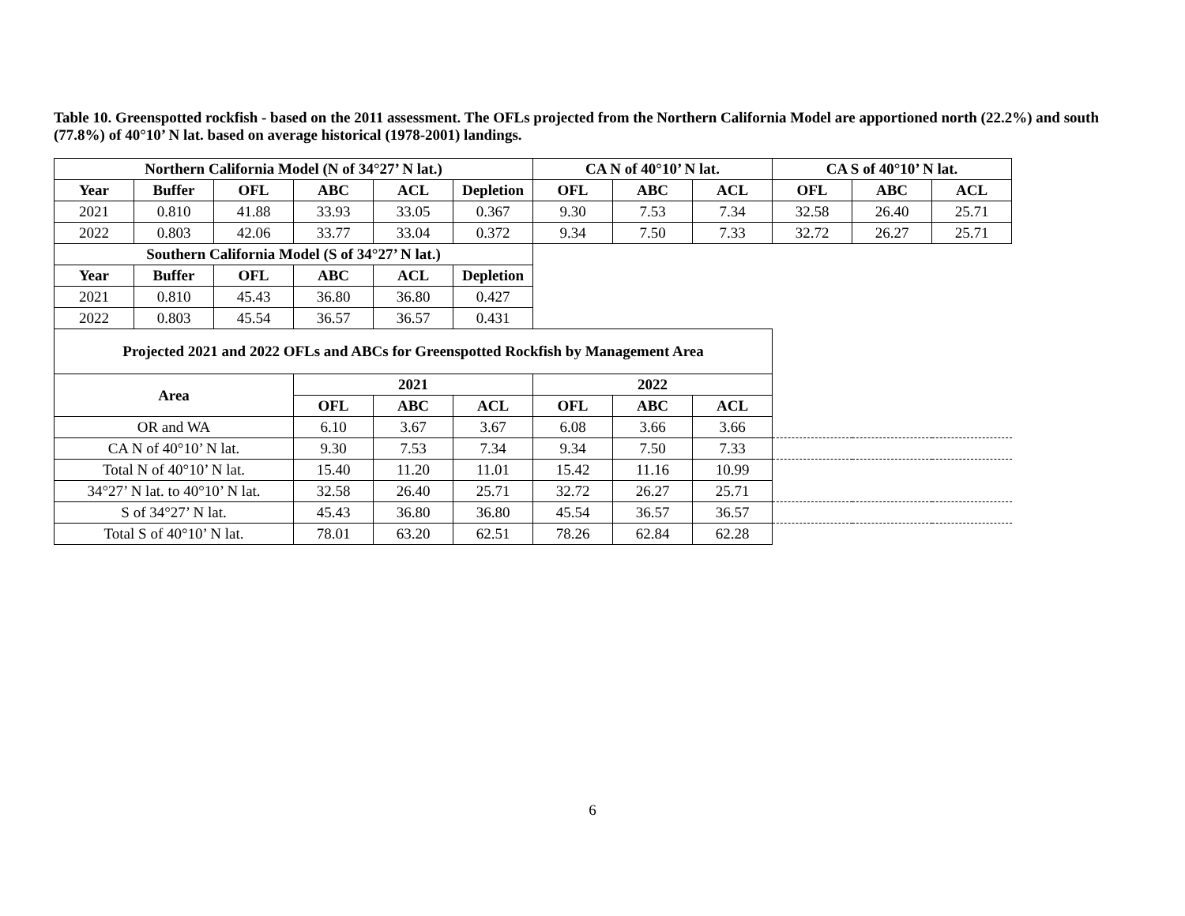Table 10. Greenspotted rockfish - based on the 2011 assessment. The OFLs projected from the Northern California Model are apportioned north (22.2%) and south (77.8%) of 40°10’ N lat. based on average historical (1978-2001) landings.
| Northern California Model (N of 34°27’ N lat.) | | | | | | CA N of 40°10’ N lat. | | | CA S of 40°10’ N lat. | | |
| --- | --- | --- | --- | --- | --- | --- | --- | --- | --- | --- | --- |
| Year | Buffer | OFL | ABC | ACL | Depletion | OFL | ABC | ACL | OFL | ABC | ACL |
| 2021 | 0.810 | 41.88 | 33.93 | 33.05 | 0.367 | 9.30 | 7.53 | 7.34 | 32.58 | 26.40 | 25.71 |
| 2022 | 0.803 | 42.06 | 33.77 | 33.04 | 0.372 | 9.34 | 7.50 | 7.33 | 32.72 | 26.27 | 25.71 |
| Southern California Model (S of 34°27’ N lat.) | | | | | | | | | | | |
| Year | Buffer | OFL | ABC | ACL | Depletion | | | | | | |
| 2021 | 0.810 | 45.43 | 36.80 | 36.80 | 0.427 | | | | | | |
| 2022 | 0.803 | 45.54 | 36.57 | 36.57 | 0.431 | | | | | | |
| Projected 2021 and 2022 OFLs and ABCs for Greenspotted Rockfish by Management Area | | | | | | | | | | | |
| Area | | | 2021 | | | 2022 | | | | | |
| | | | OFL | ABC | ACL | OFL | ABC | ACL | | | |
| OR and WA | | | 6.10 | 3.67 | 3.67 | 6.08 | 3.66 | 3.66 | | | |
| CA N of 40°10’ N lat. | | | 9.30 | 7.53 | 7.34 | 9.34 | 7.50 | 7.33 | | | |
| Total N of 40°10’ N lat. | | | 15.40 | 11.20 | 11.01 | 15.42 | 11.16 | 10.99 | | | |
| 34°27’ N lat. to 40°10’ N lat. | | | 32.58 | 26.40 | 25.71 | 32.72 | 26.27 | 25.71 | | | |
| S of 34°27’ N lat. | | | 45.43 | 36.80 | 36.80 | 45.54 | 36.57 | 36.57 | | | |
| Total S of 40°10’ N lat. | | | 78.01 | 63.20 | 62.51 | 78.26 | 62.84 | 62.28 | | | |
6